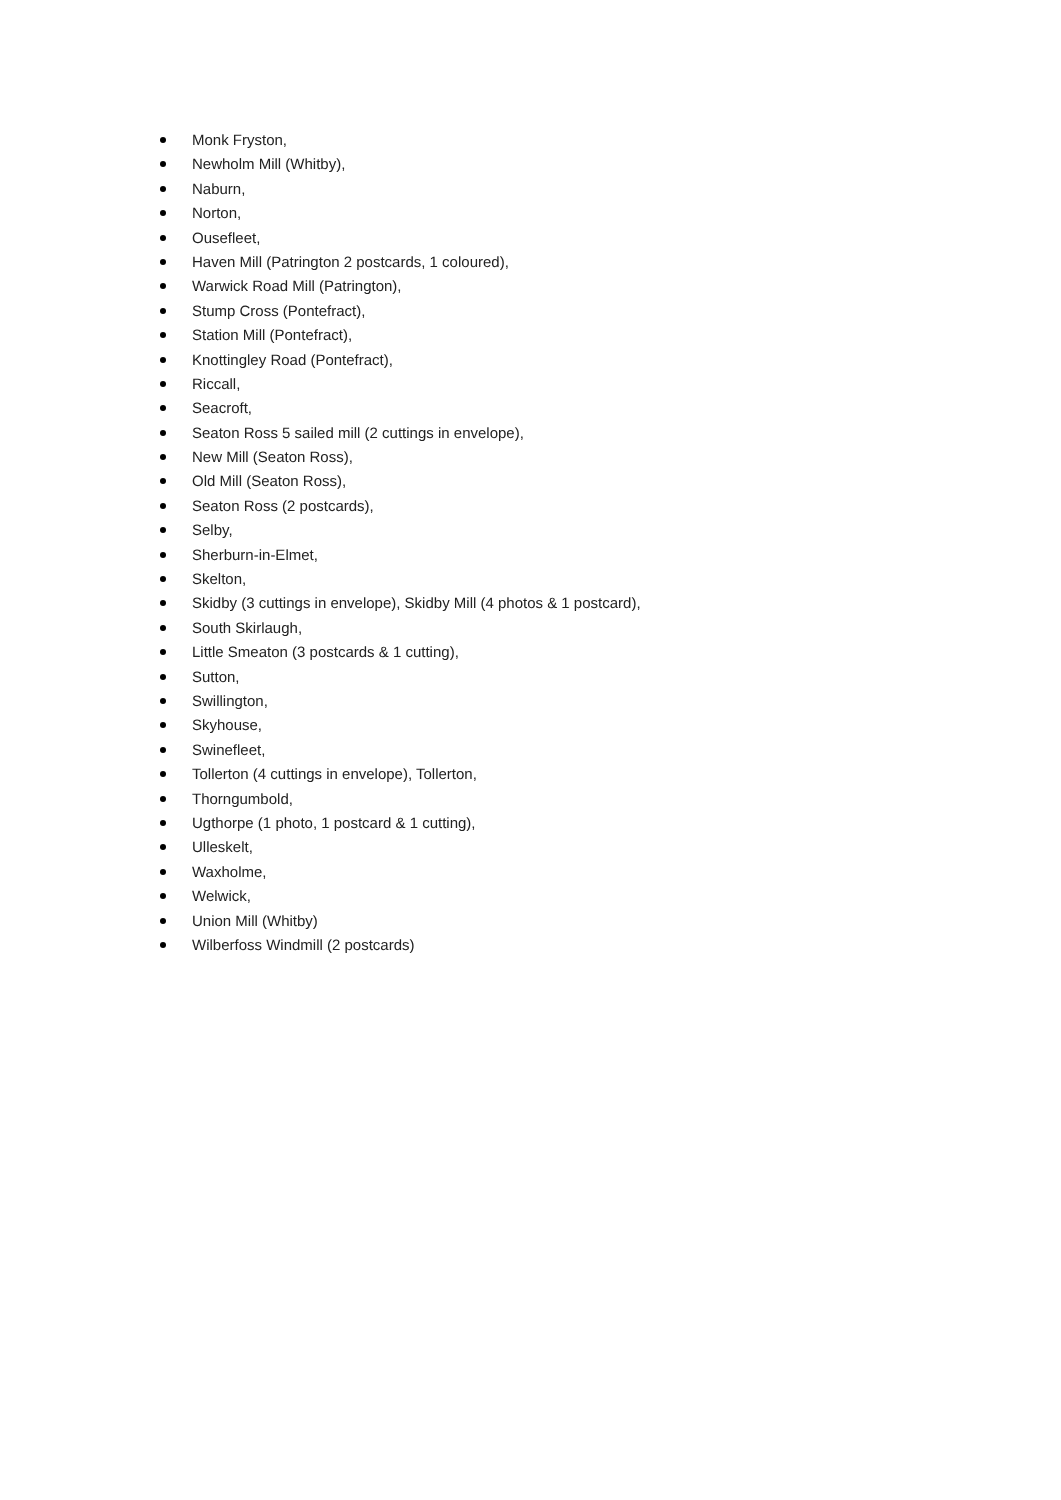Monk Fryston,
Newholm Mill (Whitby),
Naburn,
Norton,
Ousefleet,
Haven Mill (Patrington 2 postcards, 1 coloured),
Warwick Road Mill (Patrington),
Stump Cross (Pontefract),
Station Mill (Pontefract),
Knottingley Road (Pontefract),
Riccall,
Seacroft,
Seaton Ross 5 sailed mill (2 cuttings in envelope),
New Mill (Seaton Ross),
Old Mill (Seaton Ross),
Seaton Ross (2 postcards),
Selby,
Sherburn-in-Elmet,
Skelton,
Skidby (3 cuttings in envelope), Skidby Mill (4 photos & 1 postcard),
South Skirlaugh,
Little Smeaton (3 postcards & 1 cutting),
Sutton,
Swillington,
Skyhouse,
Swinefleet,
Tollerton (4 cuttings in envelope), Tollerton,
Thorngumbold,
Ugthorpe (1 photo, 1 postcard & 1 cutting),
Ulleskelt,
Waxholme,
Welwick,
Union Mill (Whitby)
Wilberfoss Windmill (2 postcards)